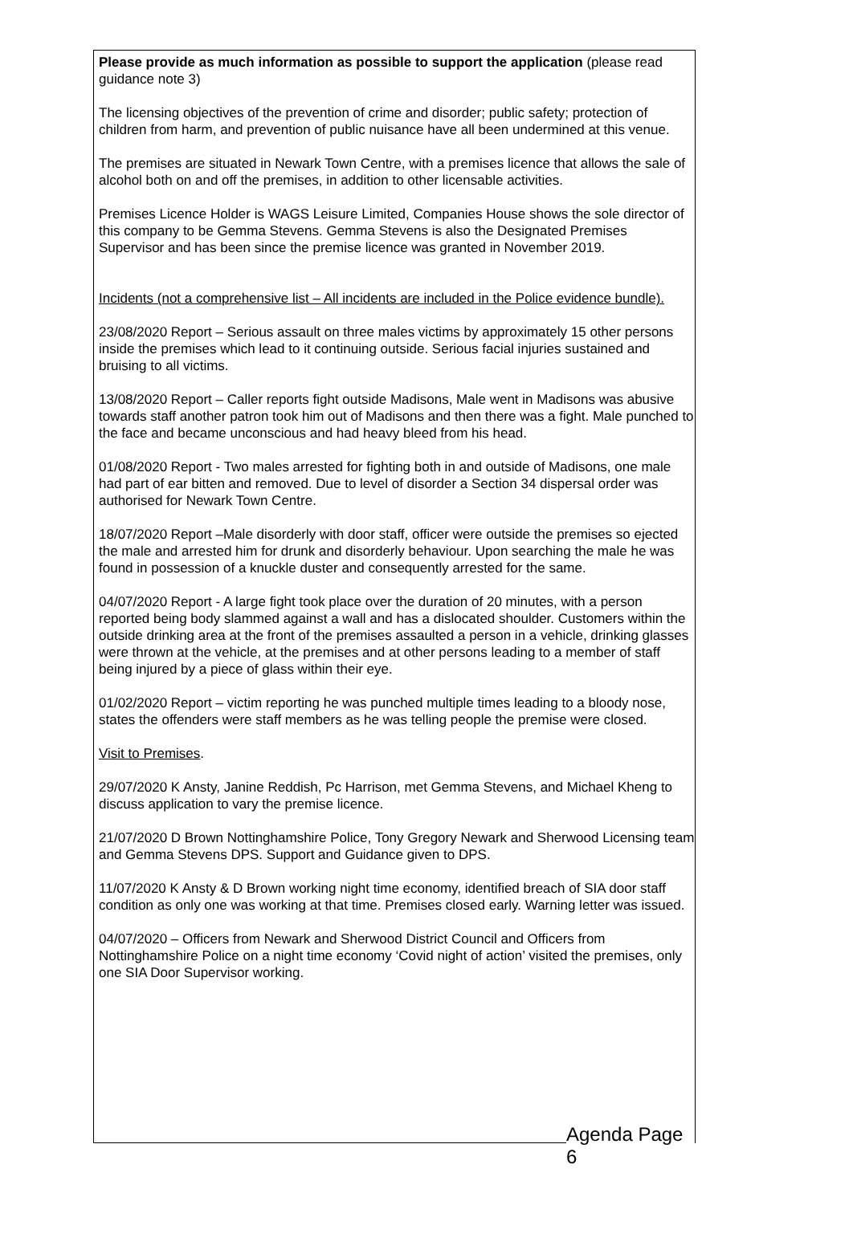Please provide as much information as possible to support the application (please read guidance note 3)
The licensing objectives of the prevention of crime and disorder; public safety; protection of children from harm, and prevention of public nuisance have all been undermined at this venue.
The premises are situated in Newark Town Centre, with a premises licence that allows the sale of alcohol both on and off the premises, in addition to other licensable activities.
Premises Licence Holder is WAGS Leisure Limited, Companies House shows the sole director of this company to be Gemma Stevens. Gemma Stevens is also the Designated Premises Supervisor and has been since the premise licence was granted in November 2019.
Incidents (not a comprehensive list – All incidents are included in the Police evidence bundle).
23/08/2020 Report – Serious assault on three males victims by approximately 15 other persons inside the premises which lead to it continuing outside. Serious facial injuries sustained and bruising to all victims.
13/08/2020 Report – Caller reports fight outside Madisons, Male went in Madisons was abusive towards staff another patron took him out of Madisons and then there was a fight. Male punched to the face and became unconscious and had heavy bleed from his head.
01/08/2020 Report - Two males arrested for fighting both in and outside of Madisons, one male had part of ear bitten and removed. Due to level of disorder a Section 34 dispersal order was authorised for Newark Town Centre.
18/07/2020 Report –Male disorderly with door staff, officer were outside the premises so ejected the male and arrested him for drunk and disorderly behaviour. Upon searching the male he was found in possession of a knuckle duster and consequently arrested for the same.
04/07/2020 Report - A large fight took place over the duration of 20 minutes, with a person reported being body slammed against a wall and has a dislocated shoulder. Customers within the outside drinking area at the front of the premises assaulted a person in a vehicle, drinking glasses were thrown at the vehicle, at the premises and at other persons leading to a member of staff being injured by a piece of glass within their eye.
01/02/2020 Report – victim reporting he was punched multiple times leading to a bloody nose, states the offenders were staff members as he was telling people the premise were closed.
Visit to Premises.
29/07/2020 K Ansty, Janine Reddish, Pc Harrison, met Gemma Stevens, and Michael Kheng to discuss application to vary the premise licence.
21/07/2020 D Brown Nottinghamshire Police, Tony Gregory Newark and Sherwood Licensing team and Gemma Stevens DPS. Support and Guidance given to DPS.
11/07/2020 K Ansty & D Brown working night time economy, identified breach of SIA door staff condition as only one was working at that time. Premises closed early. Warning letter was issued.
04/07/2020 – Officers from Newark and Sherwood District Council and Officers from Nottinghamshire Police on a night time economy ‘Covid night of action’ visited the premises, only one SIA Door Supervisor working.
Agenda Page 6